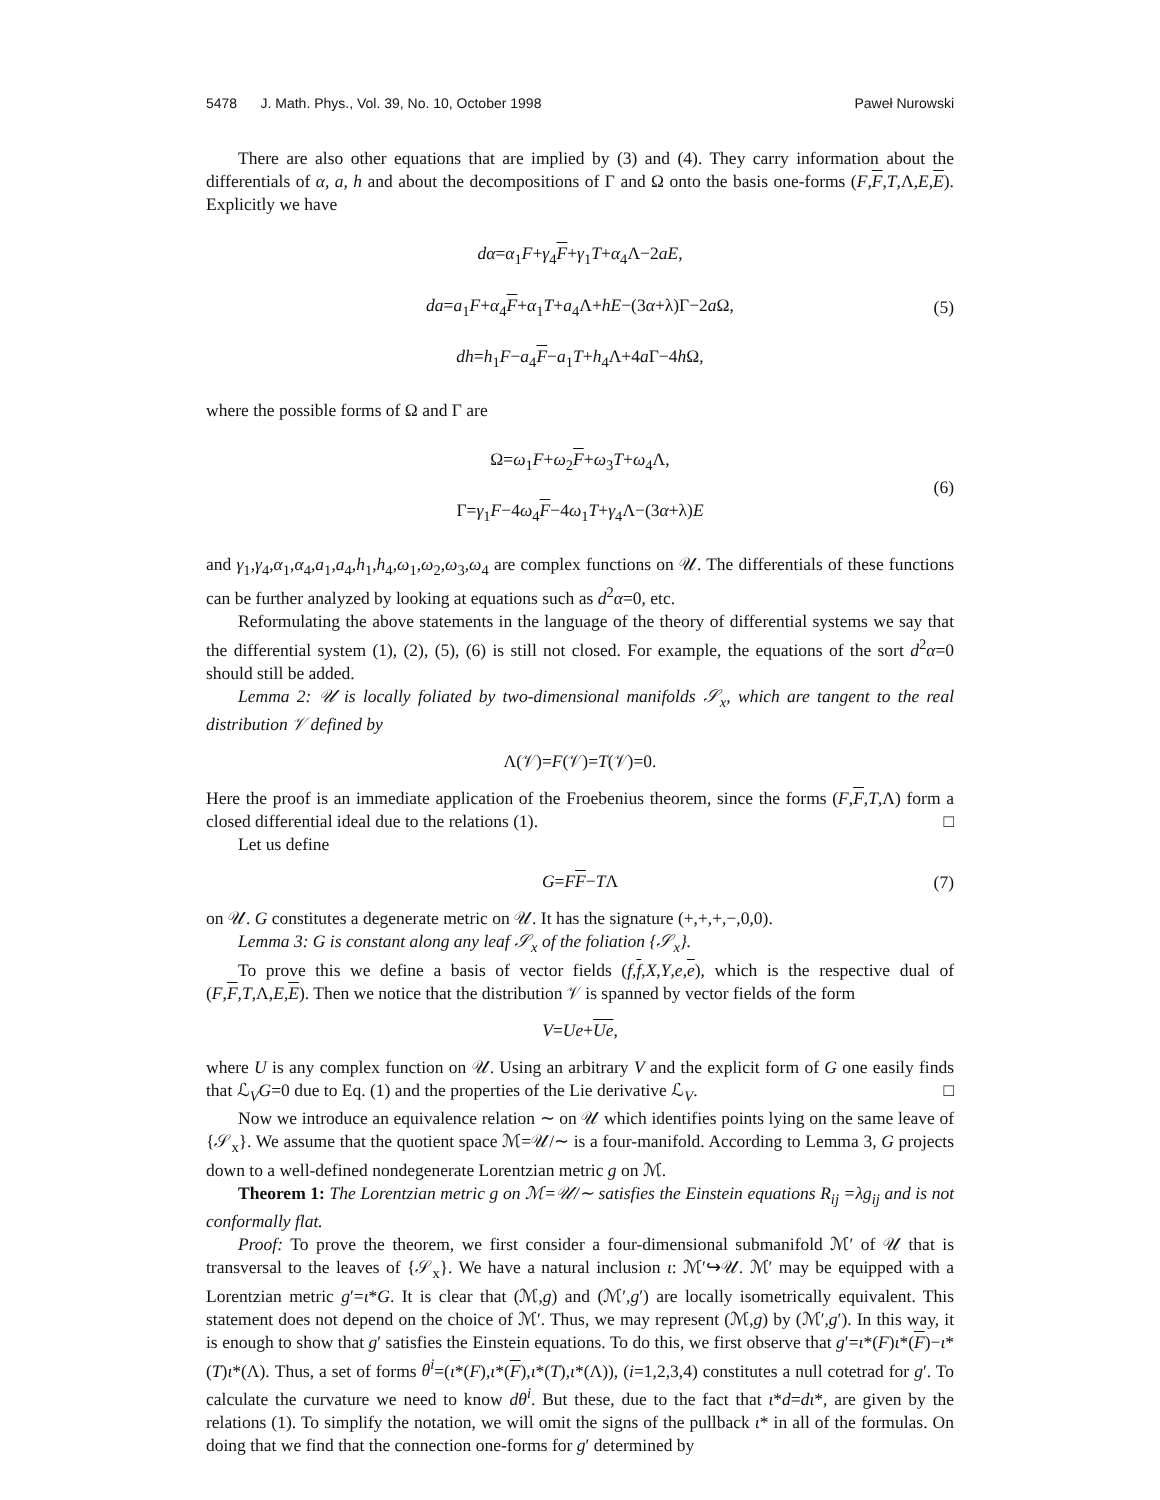5478 J. Math. Phys., Vol. 39, No. 10, October 1998 Paweł Nurowski
There are also other equations that are implied by (3) and (4). They carry information about the differentials of α, a, h and about the decompositions of Γ and Ω onto the basis one-forms (F,F,T,Λ,E,E). Explicitly we have
dα=α<sub>1</sub>F+γ<sub>4</sub>F+γ<sub>1</sub>T+α<sub>4</sub>Λ−2aE,
da=a<sub>1</sub>F+α<sub>4</sub>F+α<sub>1</sub>T+a<sub>4</sub>Λ+hE−(3α+λ)Γ−2a Ω,
dh=h<sub>1</sub>F−a<sub>4</sub>F−a<sub>1</sub>T+h<sub>4</sub>Λ+4a Γ−4h Ω,
(5)
where the possible forms of Ω and Γ are
Ω=ω<sub>1</sub>F+ω<sub>2</sub>F+ω<sub>3</sub>T+ω<sub>4</sub>Λ,
Γ=γ<sub>1</sub>F−4ω<sub>4</sub>F−4ω<sub>1</sub>T+γ<sub>4</sub>Λ−(3α+λ)E
(6)
and γ<sub>1</sub>,γ<sub>4</sub>,α<sub>1</sub>,α<sub>4</sub>,a<sub>1</sub>,a<sub>4</sub>,h<sub>1</sub>,h<sub>4</sub>,ω<sub>1</sub>,ω<sub>2</sub>,ω<sub>3</sub>,ω<sub>4</sub> are complex functions on 𝒰. The differentials of these functions can be further analyzed by looking at equations such as d<sup>2</sup>α=0, etc.
Reformulating the above statements in the language of the theory of differential systems we say that the differential system (1), (2), (5), (6) is still not closed. For example, the equations of the sort d<sup>2</sup>α=0 should still be added.
Lemma 2: 𝒰 is locally foliated by two-dimensional manifolds 𝒮<sub>x</sub>, which are tangent to the real distribution 𝒱 defined by
Λ(𝒱)= F (𝒱)= T (𝒱)=0.
Here the proof is an immediate application of the Froebenius theorem, since the forms (F,F,T,Λ) form a closed differential ideal due to the relations (1). □
Let us define
G=FF−TΛ (7)
on 𝒰. G constitutes a degenerate metric on 𝒰. It has the signature (+,+,+,−,0,0).
Lemma 3: G is constant along any leaf 𝒮<sub>x</sub> of the foliation {𝒮<sub>x</sub>}.
To prove this we define a basis of vector fields (f,f,X,Y,e,e), which is the respective dual of (F,F,T,Λ,E,E). Then we notice that the distribution 𝒱 is spanned by vector fields of the form
V=Ue+Ue,
where U is any complex function on 𝒰. Using an arbitrary V and the explicit form of G one easily finds that ℒ<sub>V</sub>G=0 due to Eq. (1) and the properties of the Lie derivative ℒ<sub>V</sub>. □
Now we introduce an equivalence relation ∼ on 𝒰 which identifies points lying on the same leave of {𝒮<sub>x</sub>}. We assume that the quotient space ℳ=𝒰/∼ is a four-manifold. According to Lemma 3, G projects down to a well-defined nondegenerate Lorentzian metric g on ℳ.
Theorem 1: The Lorentzian metric g on ℳ=𝒰/∼ satisfies the Einstein equations R<sub>ij</sub> =λg<sub>ij</sub> and is not conformally flat.
Proof: To prove the theorem, we first consider a four-dimensional submanifold ℳ′ of 𝒰 that is transversal to the leaves of {𝒮<sub>x</sub>}. We have a natural inclusion ι: ℳ′↪𝒰. ℳ′ may be equipped with a Lorentzian metric g′=ι*G. It is clear that (ℳ,g) and (ℳ′,g′) are locally isometrically equivalent. This statement does not depend on the choice of ℳ′. Thus, we may represent (ℳ,g) by (ℳ′,g′). In this way, it is enough to show that g′ satisfies the Einstein equations. To do this, we first observe that g′=ι*(F)ι*(F)−ι*(T)ι*(Λ). Thus, a set of forms θ<sup>i</sup>=(ι*(F),ι*(F),ι*(T),ι*(Λ)), (i=1,2,3,4) constitutes a null cotetrad for g′. To calculate the curvature we need to know dθ<sup>i</sup>. But these, due to the fact that ι*d=dι*, are given by the relations (1). To simplify the notation, we will omit the signs of the pullback ι* in all of the formulas. On doing that we find that the connection one-forms for g′ determined by